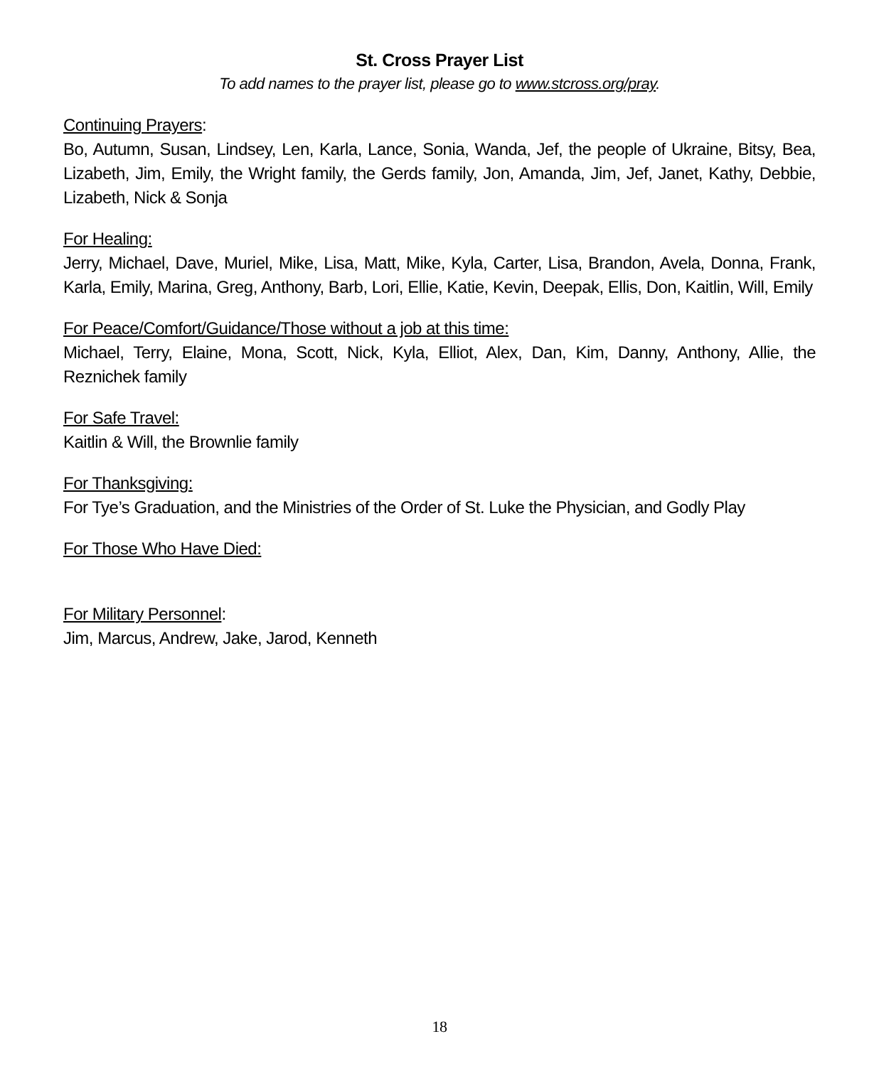St. Cross Prayer List
To add names to the prayer list, please go to www.stcross.org/pray.
Continuing Prayers:
Bo, Autumn, Susan, Lindsey, Len, Karla, Lance, Sonia, Wanda, Jef, the people of Ukraine, Bitsy, Bea, Lizabeth, Jim, Emily, the Wright family, the Gerds family, Jon, Amanda, Jim, Jef, Janet, Kathy, Debbie, Lizabeth, Nick & Sonja
For Healing:
Jerry, Michael, Dave, Muriel, Mike, Lisa, Matt, Mike, Kyla, Carter, Lisa, Brandon, Avela, Donna, Frank, Karla, Emily, Marina, Greg, Anthony, Barb, Lori, Ellie, Katie, Kevin, Deepak, Ellis, Don, Kaitlin, Will, Emily
For Peace/Comfort/Guidance/Those without a job at this time:
Michael, Terry, Elaine, Mona, Scott, Nick, Kyla, Elliot, Alex, Dan, Kim, Danny, Anthony, Allie, the Reznichek family
For Safe Travel:
Kaitlin & Will, the Brownlie family
For Thanksgiving:
For Tye’s Graduation, and the Ministries of the Order of St. Luke the Physician, and Godly Play
For Those Who Have Died:
For Military Personnel:
Jim, Marcus, Andrew, Jake, Jarod, Kenneth
18